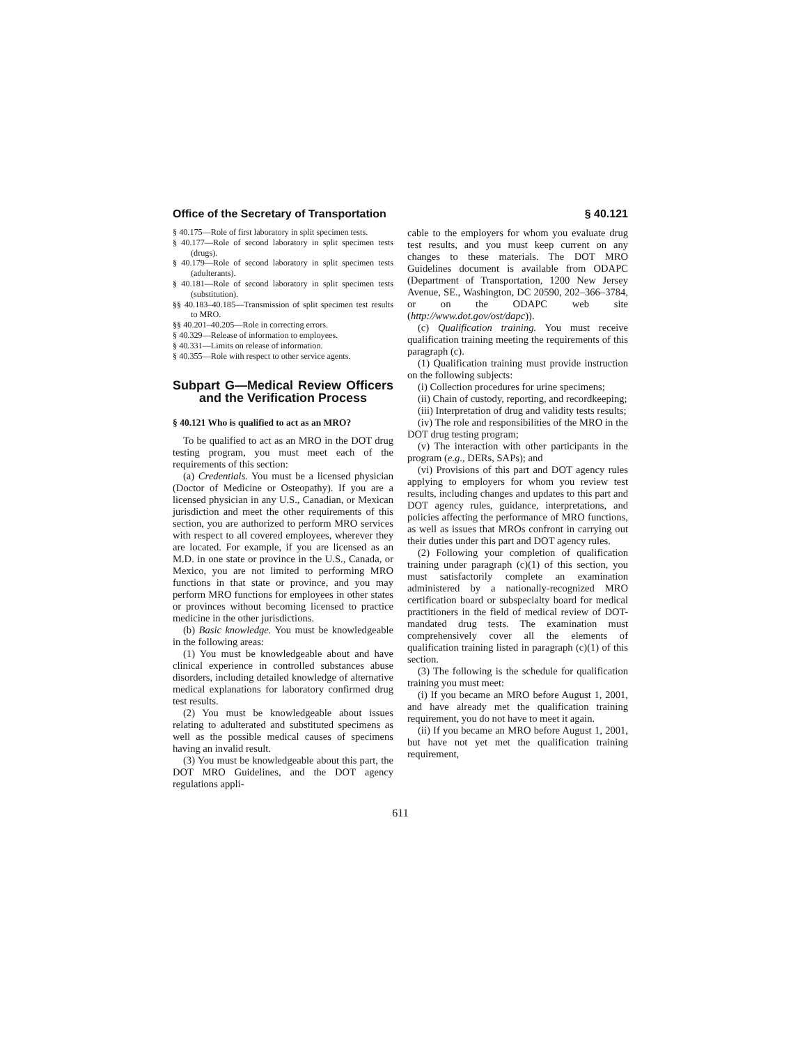Office of the Secretary of Transportation § 40.121
§ 40.175—Role of first laboratory in split specimen tests.
§ 40.177—Role of second laboratory in split specimen tests (drugs).
§ 40.179—Role of second laboratory in split specimen tests (adulterants).
§ 40.181—Role of second laboratory in split specimen tests (substitution).
§§ 40.183–40.185—Transmission of split specimen test results to MRO.
§§ 40.201–40.205—Role in correcting errors.
§ 40.329—Release of information to employees.
§ 40.331—Limits on release of information.
§ 40.355—Role with respect to other service agents.
Subpart G—Medical Review Officers and the Verification Process
§ 40.121 Who is qualified to act as an MRO?
To be qualified to act as an MRO in the DOT drug testing program, you must meet each of the requirements of this section:
(a) Credentials. You must be a licensed physician (Doctor of Medicine or Osteopathy). If you are a licensed physician in any U.S., Canadian, or Mexican jurisdiction and meet the other requirements of this section, you are authorized to perform MRO services with respect to all covered employees, wherever they are located. For example, if you are licensed as an M.D. in one state or province in the U.S., Canada, or Mexico, you are not limited to performing MRO functions in that state or province, and you may perform MRO functions for employees in other states or provinces without becoming licensed to practice medicine in the other jurisdictions.
(b) Basic knowledge. You must be knowledgeable in the following areas:
(1) You must be knowledgeable about and have clinical experience in controlled substances abuse disorders, including detailed knowledge of alternative medical explanations for laboratory confirmed drug test results.
(2) You must be knowledgeable about issues relating to adulterated and substituted specimens as well as the possible medical causes of specimens having an invalid result.
(3) You must be knowledgeable about this part, the DOT MRO Guidelines, and the DOT agency regulations appli-
cable to the employers for whom you evaluate drug test results, and you must keep current on any changes to these materials. The DOT MRO Guidelines document is available from ODAPC (Department of Transportation, 1200 New Jersey Avenue, SE., Washington, DC 20590, 202–366–3784, or on the ODAPC web site (http://www.dot.gov/ost/dapc)).
(c) Qualification training. You must receive qualification training meeting the requirements of this paragraph (c).
(1) Qualification training must provide instruction on the following subjects:
(i) Collection procedures for urine specimens;
(ii) Chain of custody, reporting, and recordkeeping;
(iii) Interpretation of drug and validity tests results;
(iv) The role and responsibilities of the MRO in the DOT drug testing program;
(v) The interaction with other participants in the program (e.g., DERs, SAPs); and
(vi) Provisions of this part and DOT agency rules applying to employers for whom you review test results, including changes and updates to this part and DOT agency rules, guidance, interpretations, and policies affecting the performance of MRO functions, as well as issues that MROs confront in carrying out their duties under this part and DOT agency rules.
(2) Following your completion of qualification training under paragraph (c)(1) of this section, you must satisfactorily complete an examination administered by a nationally-recognized MRO certification board or subspecialty board for medical practitioners in the field of medical review of DOT-mandated drug tests. The examination must comprehensively cover all the elements of qualification training listed in paragraph (c)(1) of this section.
(3) The following is the schedule for qualification training you must meet:
(i) If you became an MRO before August 1, 2001, and have already met the qualification training requirement, you do not have to meet it again.
(ii) If you became an MRO before August 1, 2001, but have not yet met the qualification training requirement,
611